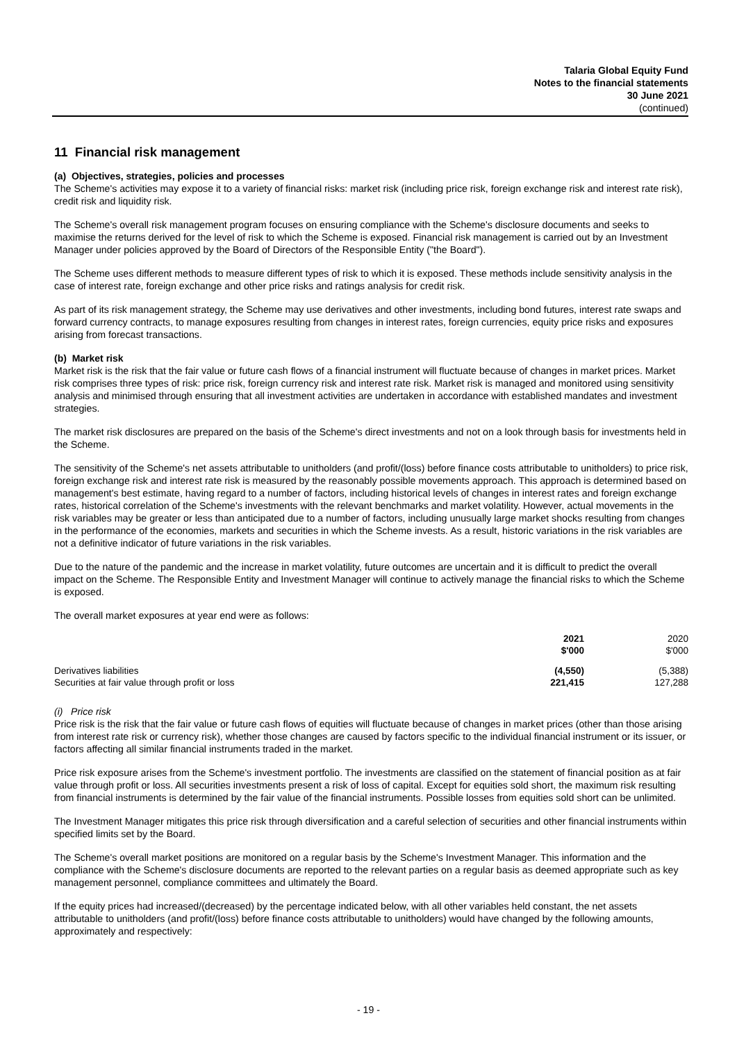Talaria Global Equity Fund
Notes to the financial statements
30 June 2021
(continued)
11 Financial risk management
(a) Objectives, strategies, policies and processes
The Scheme's activities may expose it to a variety of financial risks: market risk (including price risk, foreign exchange risk and interest rate risk), credit risk and liquidity risk.
The Scheme's overall risk management program focuses on ensuring compliance with the Scheme's disclosure documents and seeks to maximise the returns derived for the level of risk to which the Scheme is exposed. Financial risk management is carried out by an Investment Manager under policies approved by the Board of Directors of the Responsible Entity ("the Board").
The Scheme uses different methods to measure different types of risk to which it is exposed. These methods include sensitivity analysis in the case of interest rate, foreign exchange and other price risks and ratings analysis for credit risk.
As part of its risk management strategy, the Scheme may use derivatives and other investments, including bond futures, interest rate swaps and forward currency contracts, to manage exposures resulting from changes in interest rates, foreign currencies, equity price risks and exposures arising from forecast transactions.
(b) Market risk
Market risk is the risk that the fair value or future cash flows of a financial instrument will fluctuate because of changes in market prices. Market risk comprises three types of risk: price risk, foreign currency risk and interest rate risk. Market risk is managed and monitored using sensitivity analysis and minimised through ensuring that all investment activities are undertaken in accordance with established mandates and investment strategies.
The market risk disclosures are prepared on the basis of the Scheme's direct investments and not on a look through basis for investments held in the Scheme.
The sensitivity of the Scheme's net assets attributable to unitholders (and profit/(loss) before finance costs attributable to unitholders) to price risk, foreign exchange risk and interest rate risk is measured by the reasonably possible movements approach. This approach is determined based on management's best estimate, having regard to a number of factors, including historical levels of changes in interest rates and foreign exchange rates, historical correlation of the Scheme's investments with the relevant benchmarks and market volatility. However, actual movements in the risk variables may be greater or less than anticipated due to a number of factors, including unusually large market shocks resulting from changes in the performance of the economies, markets and securities in which the Scheme invests. As a result, historic variations in the risk variables are not a definitive indicator of future variations in the risk variables.
Due to the nature of the pandemic and the increase in market volatility, future outcomes are uncertain and it is difficult to predict the overall impact on the Scheme. The Responsible Entity and Investment Manager will continue to actively manage the financial risks to which the Scheme is exposed.
The overall market exposures at year end were as follows:
| | 2021 $'000 | 2020 $'000 |
| --- | --- | --- |
| Derivatives liabilities | (4,550) | (5,388) |
| Securities at fair value through profit or loss | 221,415 | 127,288 |
(i) Price risk
Price risk is the risk that the fair value or future cash flows of equities will fluctuate because of changes in market prices (other than those arising from interest rate risk or currency risk), whether those changes are caused by factors specific to the individual financial instrument or its issuer, or factors affecting all similar financial instruments traded in the market.
Price risk exposure arises from the Scheme's investment portfolio. The investments are classified on the statement of financial position as at fair value through profit or loss. All securities investments present a risk of loss of capital. Except for equities sold short, the maximum risk resulting from financial instruments is determined by the fair value of the financial instruments. Possible losses from equities sold short can be unlimited.
The Investment Manager mitigates this price risk through diversification and a careful selection of securities and other financial instruments within specified limits set by the Board.
The Scheme's overall market positions are monitored on a regular basis by the Scheme's Investment Manager. This information and the compliance with the Scheme's disclosure documents are reported to the relevant parties on a regular basis as deemed appropriate such as key management personnel, compliance committees and ultimately the Board.
If the equity prices had increased/(decreased) by the percentage indicated below, with all other variables held constant, the net assets attributable to unitholders (and profit/(loss) before finance costs attributable to unitholders) would have changed by the following amounts, approximately and respectively:
- 19 -